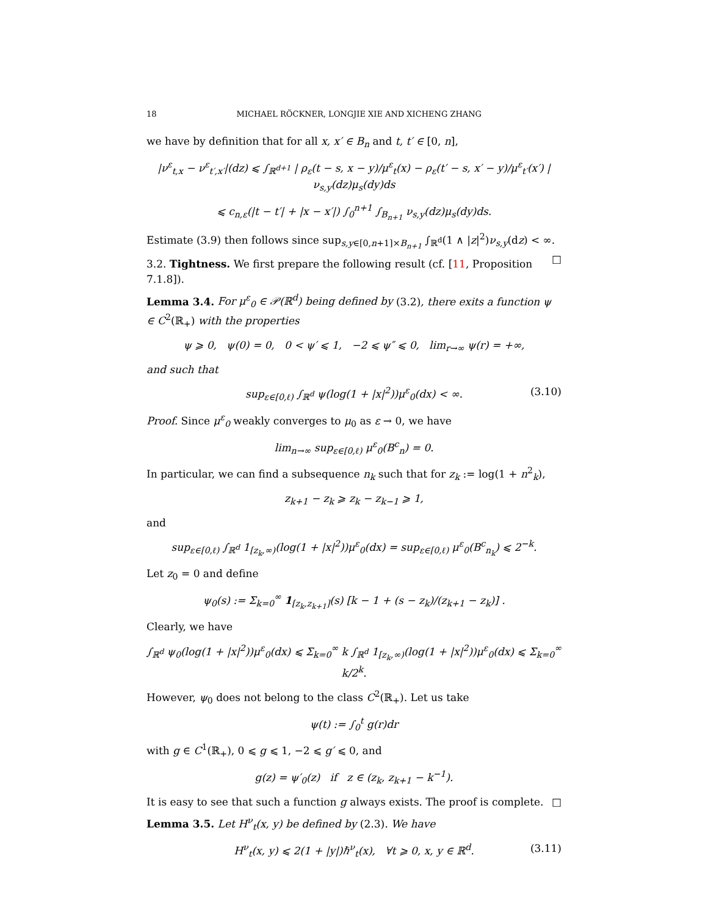18 MICHAEL RÖCKNER, LONGJIE XIE AND XICHENG ZHANG
we have by definition that for all x, x′ ∈ B<sub>n</sub> and t, t′ ∈ [0, n],
|ν<sup>ε</sup><sub>t,x</sub> − ν<sup>ε</sup><sub>t′,x′</sub>|(dz) ⩽ ∫<sub>ℝ<sup>d+1</sup></sub> | ρ<sub>ε</sub>(t − s, x − y)/μ<sup>ε</sup><sub>t</sub>(x) − ρ<sub>ε</sub>(t′ − s, x′ − y)/μ<sup>ε</sup><sub>t′</sub>(x′) | ν<sub>s,y</sub>(dz)μ<sub>s</sub>(dy)ds
⩽ c<sub>n,ε</sub>(|t − t′| + |x − x′|) ∫<sub>0</sub><sup>n+1</sup> ∫<sub>B<sub>n+1</sub></sub> ν<sub>s,y</sub>(dz)μ<sub>s</sub>(dy)ds.
Estimate (3.9) then follows since sup<sub>s,y∈[0,n+1]×B<sub>n+1</sub></sub> ∫<sub>ℝ<sup>d</sup></sub>(1 ∧ |z|<sup>2</sup>)ν<sub>s,y</sub>(dz) < ∞. □
3.2. Tightness. We first prepare the following result (cf. [11, Proposition 7.1.8]).
Lemma 3.4. For μ<sup>ε</sup><sub>0</sub> ∈ 𝒫(ℝ<sup>d</sup>) being defined by (3.2), there exits a function ψ ∈ C<sup>2</sup>(ℝ<sub>+</sub>) with the properties
ψ ⩾ 0, ψ(0) = 0, 0 < ψ′ ⩽ 1, −2 ⩽ ψ″ ⩽ 0, lim<sub>r→∞</sub> ψ(r) = +∞,
and such that
sup<sub>ε∈[0,ℓ)</sub> ∫<sub>ℝ<sup>d</sup></sub> ψ(log(1 + |x|<sup>2</sup>))μ<sup>ε</sup><sub>0</sub>(dx) < ∞. (3.10)
Proof. Since μ<sup>ε</sup><sub>0</sub> weakly converges to μ<sub>0</sub> as ε → 0, we have
lim<sub>n→∞</sub> sup<sub>ε∈[0,ℓ)</sub> μ<sup>ε</sup><sub>0</sub>(B<sup>c</sup><sub>n</sub>) = 0.
In particular, we can find a subsequence n<sub>k</sub> such that for z<sub>k</sub> := log(1 + n<sup>2</sup><sub>k</sub>),
z<sub>k+1</sub> − z<sub>k</sub> ⩾ z<sub>k</sub> − z<sub>k−1</sub> ⩾ 1,
and
sup<sub>ε∈[0,ℓ)</sub> ∫<sub>ℝ<sup>d</sup></sub> 1<sub>[z<sub>k</sub>,∞)</sub>(log(1 + |x|<sup>2</sup>))μ<sup>ε</sup><sub>0</sub>(dx) = sup<sub>ε∈[0,ℓ)</sub> μ<sup>ε</sup><sub>0</sub>(B<sup>c</sup><sub>n<sub>k</sub></sub>) ⩽ 2<sup>−k</sup>.
Let z<sub>0</sub> = 0 and define
ψ<sub>0</sub>(s) := Σ<sub>k=0</sub><sup>∞</sup> 1<sub>[z<sub>k</sub>,z<sub>k+1</sub>]</sub>(s) [k − 1 + (s − z<sub>k</sub>)/(z<sub>k+1</sub> − z<sub>k</sub>)] .
Clearly, we have
∫<sub>ℝ<sup>d</sup></sub> ψ<sub>0</sub>(log(1 + |x|<sup>2</sup>))μ<sup>ε</sup><sub>0</sub>(dx) ⩽ Σ<sub>k=0</sub><sup>∞</sup> k ∫<sub>ℝ<sup>d</sup></sub> 1<sub>[z<sub>k</sub>,∞)</sub>(log(1 + |x|<sup>2</sup>))μ<sup>ε</sup><sub>0</sub>(dx) ⩽ Σ<sub>k=0</sub><sup>∞</sup> k/2<sup>k</sup>.
However, ψ<sub>0</sub> does not belong to the class C<sup>2</sup>(ℝ<sub>+</sub>). Let us take
ψ(t) := ∫<sub>0</sub><sup>t</sup> g(r)dr
with g ∈ C<sup>1</sup>(ℝ<sub>+</sub>), 0 ⩽ g ⩽ 1, −2 ⩽ g′ ⩽ 0, and
g(z) = ψ′<sub>0</sub>(z) if z ∈ (z<sub>k</sub>, z<sub>k+1</sub> − k<sup>−1</sup>).
It is easy to see that such a function g always exists. The proof is complete. □
Lemma 3.5. Let H<sup>ν</sup><sub>t</sub>(x, y) be defined by (2.3). We have
H<sup>ν</sup><sub>t</sub>(x, y) ⩽ 2(1 + |y|)ℏ<sup>ν</sup><sub>t</sub>(x), ∀t ⩾ 0, x, y ∈ ℝ<sup>d</sup>. (3.11)